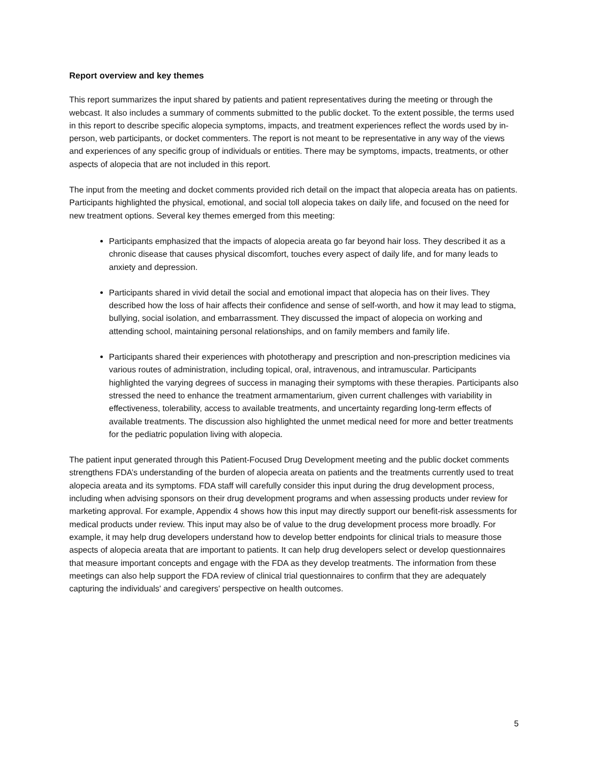Report overview and key themes
This report summarizes the input shared by patients and patient representatives during the meeting or through the webcast. It also includes a summary of comments submitted to the public docket. To the extent possible, the terms used in this report to describe specific alopecia symptoms, impacts, and treatment experiences reflect the words used by in-person, web participants, or docket commenters. The report is not meant to be representative in any way of the views and experiences of any specific group of individuals or entities. There may be symptoms, impacts, treatments, or other aspects of alopecia that are not included in this report.
The input from the meeting and docket comments provided rich detail on the impact that alopecia areata has on patients. Participants highlighted the physical, emotional, and social toll alopecia takes on daily life, and focused on the need for new treatment options. Several key themes emerged from this meeting:
Participants emphasized that the impacts of alopecia areata go far beyond hair loss. They described it as a chronic disease that causes physical discomfort, touches every aspect of daily life, and for many leads to anxiety and depression.
Participants shared in vivid detail the social and emotional impact that alopecia has on their lives. They described how the loss of hair affects their confidence and sense of self-worth, and how it may lead to stigma, bullying, social isolation, and embarrassment. They discussed the impact of alopecia on working and attending school, maintaining personal relationships, and on family members and family life.
Participants shared their experiences with phototherapy and prescription and non-prescription medicines via various routes of administration, including topical, oral, intravenous, and intramuscular. Participants highlighted the varying degrees of success in managing their symptoms with these therapies. Participants also stressed the need to enhance the treatment armamentarium, given current challenges with variability in effectiveness, tolerability, access to available treatments, and uncertainty regarding long-term effects of available treatments. The discussion also highlighted the unmet medical need for more and better treatments for the pediatric population living with alopecia.
The patient input generated through this Patient-Focused Drug Development meeting and the public docket comments strengthens FDA’s understanding of the burden of alopecia areata on patients and the treatments currently used to treat alopecia areata and its symptoms. FDA staff will carefully consider this input during the drug development process, including when advising sponsors on their drug development programs and when assessing products under review for marketing approval. For example, Appendix 4 shows how this input may directly support our benefit-risk assessments for medical products under review. This input may also be of value to the drug development process more broadly. For example, it may help drug developers understand how to develop better endpoints for clinical trials to measure those aspects of alopecia areata that are important to patients. It can help drug developers select or develop questionnaires that measure important concepts and engage with the FDA as they develop treatments. The information from these meetings can also help support the FDA review of clinical trial questionnaires to confirm that they are adequately capturing the individuals' and caregivers' perspective on health outcomes.
5